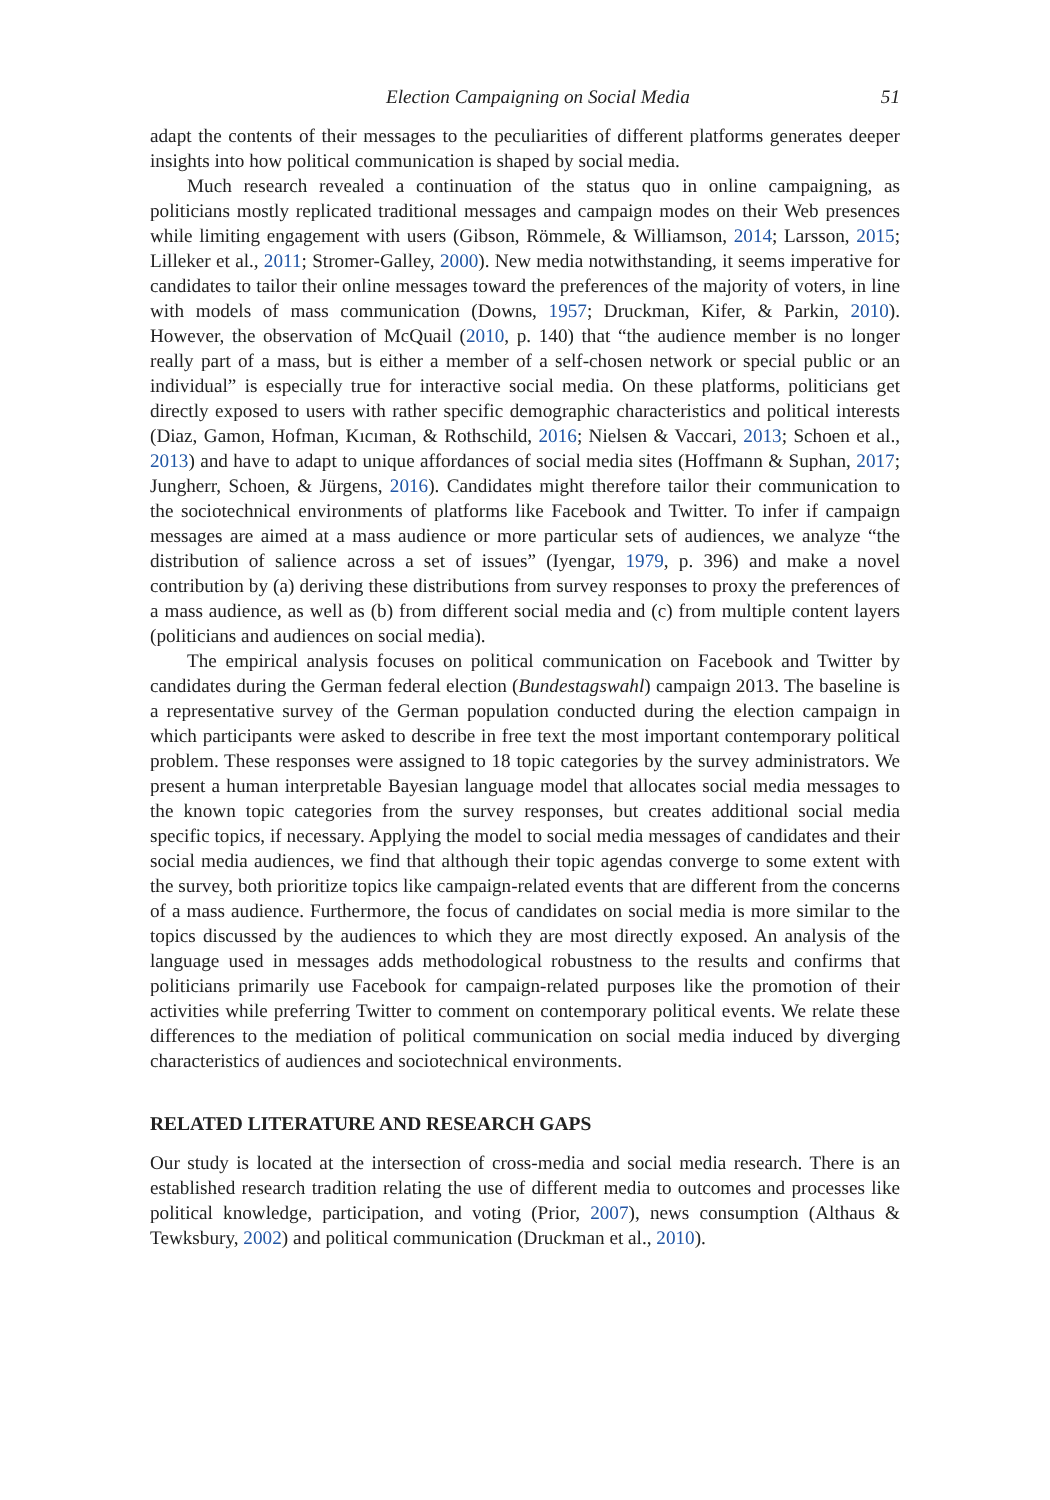Election Campaigning on Social Media 51
adapt the contents of their messages to the peculiarities of different platforms generates deeper insights into how political communication is shaped by social media.
Much research revealed a continuation of the status quo in online campaigning, as politicians mostly replicated traditional messages and campaign modes on their Web presences while limiting engagement with users (Gibson, Römmele, & Williamson, 2014; Larsson, 2015; Lilleker et al., 2011; Stromer-Galley, 2000). New media notwithstanding, it seems imperative for candidates to tailor their online messages toward the preferences of the majority of voters, in line with models of mass communication (Downs, 1957; Druckman, Kifer, & Parkin, 2010). However, the observation of McQuail (2010, p. 140) that “the audience member is no longer really part of a mass, but is either a member of a self-chosen network or special public or an individual” is especially true for interactive social media. On these platforms, politicians get directly exposed to users with rather specific demographic characteristics and political interests (Diaz, Gamon, Hofman, Kıcıman, & Rothschild, 2016; Nielsen & Vaccari, 2013; Schoen et al., 2013) and have to adapt to unique affordances of social media sites (Hoffmann & Suphan, 2017; Jungherr, Schoen, & Jürgens, 2016). Candidates might therefore tailor their communication to the sociotechnical environments of platforms like Facebook and Twitter. To infer if campaign messages are aimed at a mass audience or more particular sets of audiences, we analyze “the distribution of salience across a set of issues” (Iyengar, 1979, p. 396) and make a novel contribution by (a) deriving these distributions from survey responses to proxy the preferences of a mass audience, as well as (b) from different social media and (c) from multiple content layers (politicians and audiences on social media).
The empirical analysis focuses on political communication on Facebook and Twitter by candidates during the German federal election (Bundestagswahl) campaign 2013. The baseline is a representative survey of the German population conducted during the election campaign in which participants were asked to describe in free text the most important contemporary political problem. These responses were assigned to 18 topic categories by the survey administrators. We present a human interpretable Bayesian language model that allocates social media messages to the known topic categories from the survey responses, but creates additional social media specific topics, if necessary. Applying the model to social media messages of candidates and their social media audiences, we find that although their topic agendas converge to some extent with the survey, both prioritize topics like campaign-related events that are different from the concerns of a mass audience. Furthermore, the focus of candidates on social media is more similar to the topics discussed by the audiences to which they are most directly exposed. An analysis of the language used in messages adds methodological robustness to the results and confirms that politicians primarily use Facebook for campaign-related purposes like the promotion of their activities while preferring Twitter to comment on contemporary political events. We relate these differences to the mediation of political communication on social media induced by diverging characteristics of audiences and sociotechnical environments.
RELATED LITERATURE AND RESEARCH GAPS
Our study is located at the intersection of cross-media and social media research. There is an established research tradition relating the use of different media to outcomes and processes like political knowledge, participation, and voting (Prior, 2007), news consumption (Althaus & Tewksbury, 2002) and political communication (Druckman et al., 2010).